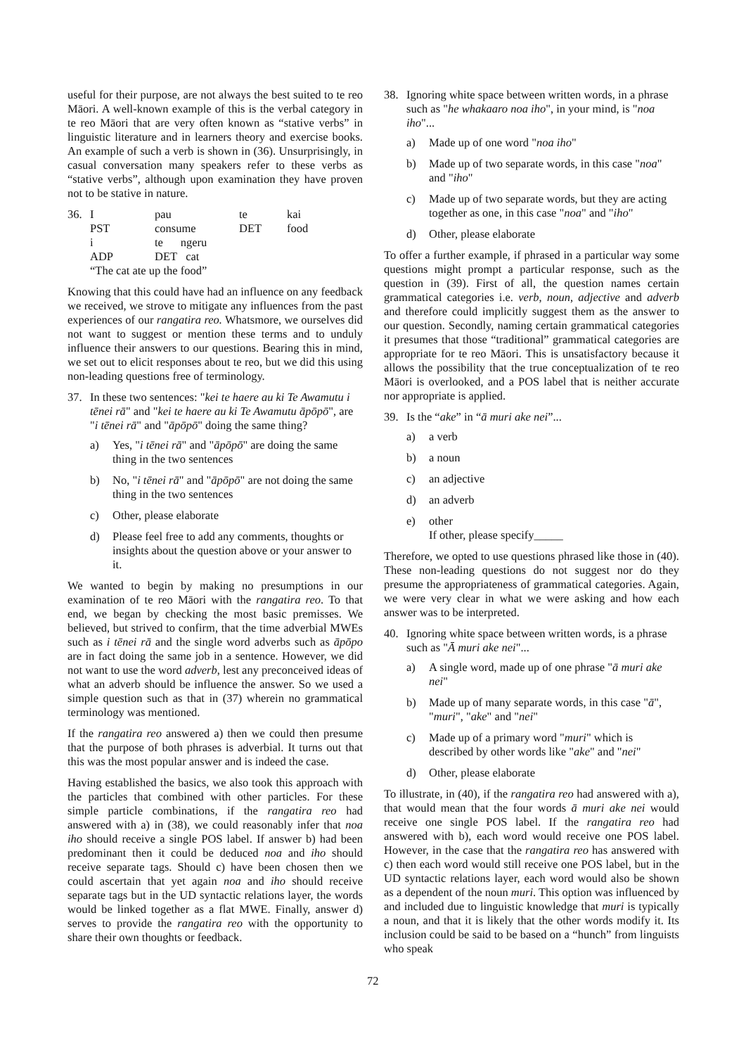useful for their purpose, are not always the best suited to te reo Māori. A well-known example of this is the verbal category in te reo Māori that are very often known as “stative verbs” in linguistic literature and in learners theory and exercise books. An example of such a verb is shown in (36). Unsurprisingly, in casual conversation many speakers refer to these verbs as “stative verbs”, although upon examination they have proven not to be stative in nature.
| 36. | I | pau | te | kai |
| | PST | consume | DET | food |
| | i | te ngeru | | |
| | ADP | DET cat | | |
| | “The cat ate up the food” | | | |
Knowing that this could have had an influence on any feedback we received, we strove to mitigate any influences from the past experiences of our rangatira reo. Whatsmore, we ourselves did not want to suggest or mention these terms and to unduly influence their answers to our questions. Bearing this in mind, we set out to elicit responses about te reo, but we did this using non-leading questions free of terminology.
37. In these two sentences: "kei te haere au ki Te Awamutu i tēnei rā" and "kei te haere au ki Te Awamutu āpōpō", are "i tēnei rā" and "āpōpō" doing the same thing?
a) Yes, "i tēnei rā" and "āpōpō" are doing the same thing in the two sentences
b) No, "i tēnei rā" and "āpōpō" are not doing the same thing in the two sentences
c) Other, please elaborate
d) Please feel free to add any comments, thoughts or insights about the question above or your answer to it.
We wanted to begin by making no presumptions in our examination of te reo Māori with the rangatira reo. To that end, we began by checking the most basic premisses. We believed, but strived to confirm, that the time adverbial MWEs such as i tēnei rā and the single word adverbs such as āpōpo are in fact doing the same job in a sentence. However, we did not want to use the word adverb, lest any preconceived ideas of what an adverb should be influence the answer. So we used a simple question such as that in (37) wherein no grammatical terminology was mentioned.
If the rangatira reo answered a) then we could then presume that the purpose of both phrases is adverbial. It turns out that this was the most popular answer and is indeed the case.
Having established the basics, we also took this approach with the particles that combined with other particles. For these simple particle combinations, if the rangatira reo had answered with a) in (38), we could reasonably infer that noa iho should receive a single POS label. If answer b) had been predominant then it could be deduced noa and iho should receive separate tags. Should c) have been chosen then we could ascertain that yet again noa and iho should receive separate tags but in the UD syntactic relations layer, the words would be linked together as a flat MWE. Finally, answer d) serves to provide the rangatira reo with the opportunity to share their own thoughts or feedback.
38. Ignoring white space between written words, in a phrase such as "he whakaaro noa iho", in your mind, is "noa iho"...
a) Made up of one word "noa iho"
b) Made up of two separate words, in this case "noa" and "iho"
c) Made up of two separate words, but they are acting together as one, in this case "noa" and "iho"
d) Other, please elaborate
To offer a further example, if phrased in a particular way some questions might prompt a particular response, such as the question in (39). First of all, the question names certain grammatical categories i.e. verb, noun, adjective and adverb and therefore could implicitly suggest them as the answer to our question. Secondly, naming certain grammatical categories it presumes that those “traditional” grammatical categories are appropriate for te reo Māori. This is unsatisfactory because it allows the possibility that the true conceptualization of te reo Māori is overlooked, and a POS label that is neither accurate nor appropriate is applied.
39. Is the “ake” in “ā muri ake nei”...
a) a verb
b) a noun
c) an adjective
d) an adverb
e) other
If other, please specify_____
Therefore, we opted to use questions phrased like those in (40). These non-leading questions do not suggest nor do they presume the appropriateness of grammatical categories. Again, we were very clear in what we were asking and how each answer was to be interpreted.
40. Ignoring white space between written words, is a phrase such as "Ā muri ake nei"...
a) A single word, made up of one phrase "ā muri ake nei"
b) Made up of many separate words, in this case "ā", "muri", "ake" and "nei"
c) Made up of a primary word "muri" which is described by other words like "ake" and "nei"
d) Other, please elaborate
To illustrate, in (40), if the rangatira reo had answered with a), that would mean that the four words ā muri ake nei would receive one single POS label. If the rangatira reo had answered with b), each word would receive one POS label. However, in the case that the rangatira reo has answered with c) then each word would still receive one POS label, but in the UD syntactic relations layer, each word would also be shown as a dependent of the noun muri. This option was influenced by and included due to linguistic knowledge that muri is typically a noun, and that it is likely that the other words modify it. Its inclusion could be said to be based on a “hunch” from linguists who speak
72